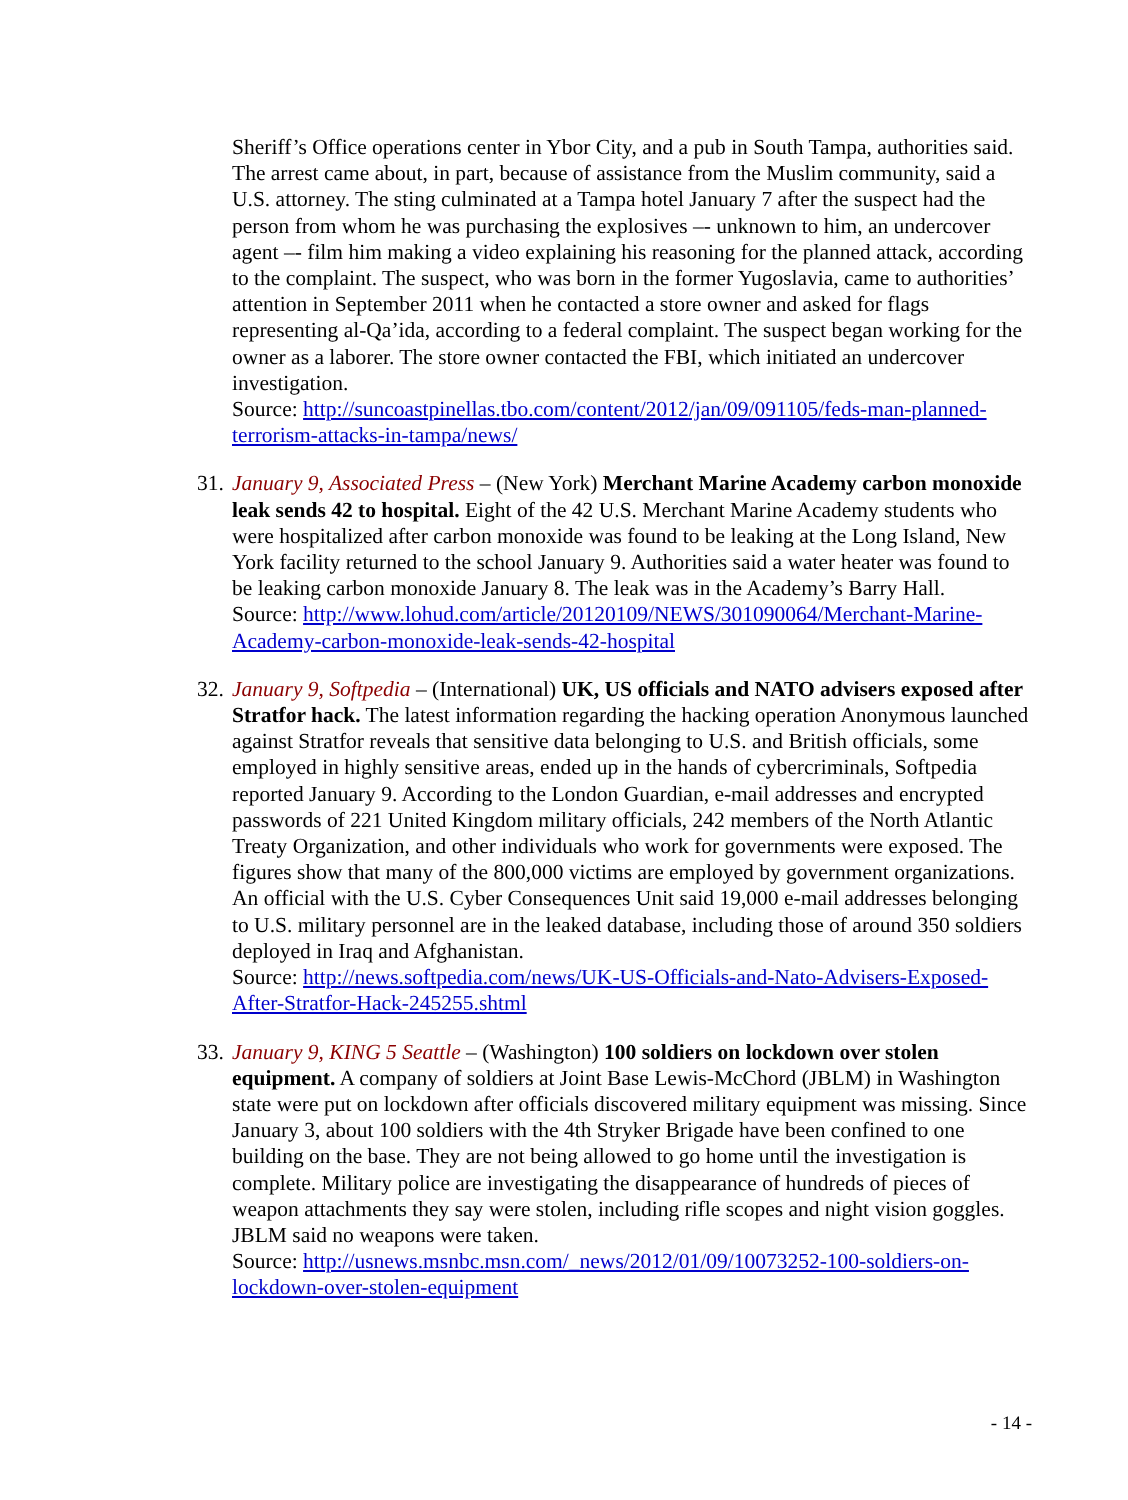Sheriff’s Office operations center in Ybor City, and a pub in South Tampa, authorities said. The arrest came about, in part, because of assistance from the Muslim community, said a U.S. attorney. The sting culminated at a Tampa hotel January 7 after the suspect had the person from whom he was purchasing the explosives –- unknown to him, an undercover agent –- film him making a video explaining his reasoning for the planned attack, according to the complaint. The suspect, who was born in the former Yugoslavia, came to authorities’ attention in September 2011 when he contacted a store owner and asked for flags representing al-Qa’ida, according to a federal complaint. The suspect began working for the owner as a laborer. The store owner contacted the FBI, which initiated an undercover investigation.
Source: http://suncoastpinellas.tbo.com/content/2012/jan/09/091105/feds-man-planned-terrorism-attacks-in-tampa/news/
31. January 9, Associated Press – (New York) Merchant Marine Academy carbon monoxide leak sends 42 to hospital. Eight of the 42 U.S. Merchant Marine Academy students who were hospitalized after carbon monoxide was found to be leaking at the Long Island, New York facility returned to the school January 9. Authorities said a water heater was found to be leaking carbon monoxide January 8. The leak was in the Academy’s Barry Hall.
Source: http://www.lohud.com/article/20120109/NEWS/301090064/Merchant-Marine-Academy-carbon-monoxide-leak-sends-42-hospital
32. January 9, Softpedia – (International) UK, US officials and NATO advisers exposed after Stratfor hack. The latest information regarding the hacking operation Anonymous launched against Stratfor reveals that sensitive data belonging to U.S. and British officials, some employed in highly sensitive areas, ended up in the hands of cybercriminals, Softpedia reported January 9. According to the London Guardian, e-mail addresses and encrypted passwords of 221 United Kingdom military officials, 242 members of the North Atlantic Treaty Organization, and other individuals who work for governments were exposed. The figures show that many of the 800,000 victims are employed by government organizations. An official with the U.S. Cyber Consequences Unit said 19,000 e-mail addresses belonging to U.S. military personnel are in the leaked database, including those of around 350 soldiers deployed in Iraq and Afghanistan.
Source: http://news.softpedia.com/news/UK-US-Officials-and-Nato-Advisers-Exposed-After-Stratfor-Hack-245255.shtml
33. January 9, KING 5 Seattle – (Washington) 100 soldiers on lockdown over stolen equipment. A company of soldiers at Joint Base Lewis-McChord (JBLM) in Washington state were put on lockdown after officials discovered military equipment was missing. Since January 3, about 100 soldiers with the 4th Stryker Brigade have been confined to one building on the base. They are not being allowed to go home until the investigation is complete. Military police are investigating the disappearance of hundreds of pieces of weapon attachments they say were stolen, including rifle scopes and night vision goggles. JBLM said no weapons were taken.
Source: http://usnews.msnbc.msn.com/_news/2012/01/09/10073252-100-soldiers-on-lockdown-over-stolen-equipment
- 14 -